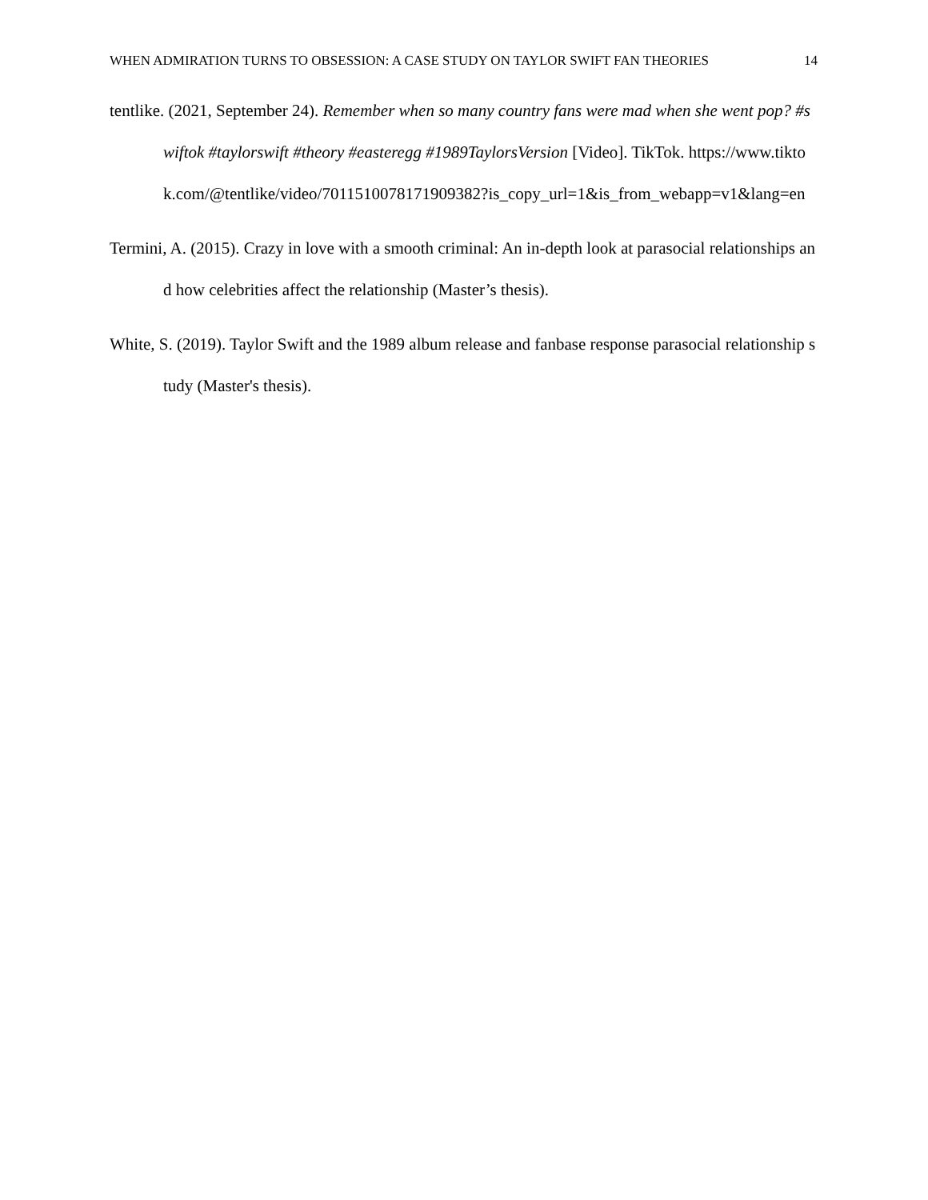WHEN ADMIRATION TURNS TO OBSESSION: A CASE STUDY ON TAYLOR SWIFT FAN THEORIES 14
tentlike. (2021, September 24). Remember when so many country fans were mad when she went pop? #swiftok #taylorswift #theory #easteregg #1989TaylorsVersion [Video]. TikTok. https://www.tiktok.com/@tentlike/video/7011510078171909382?is_copy_url=1&is_from_webapp=v1&lang=en
Termini, A. (2015). Crazy in love with a smooth criminal: An in-depth look at parasocial relationships and how celebrities affect the relationship (Master’s thesis).
White, S. (2019). Taylor Swift and the 1989 album release and fanbase response parasocial relationship study (Master's thesis).